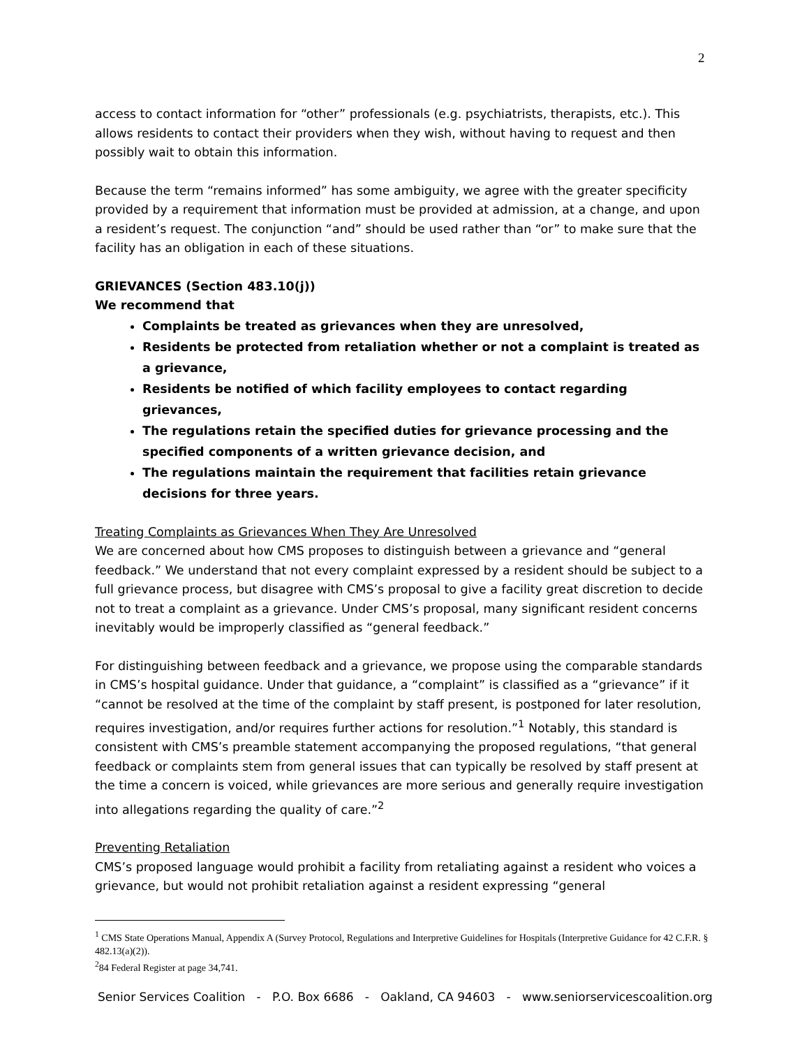2
access to contact information for “other” professionals (e.g. psychiatrists, therapists, etc.). This allows residents to contact their providers when they wish, without having to request and then possibly wait to obtain this information.
Because the term “remains informed” has some ambiguity, we agree with the greater specificity provided by a requirement that information must be provided at admission, at a change, and upon a resident’s request. The conjunction “and” should be used rather than “or” to make sure that the facility has an obligation in each of these situations.
GRIEVANCES (Section 483.10(j))
We recommend that
Complaints be treated as grievances when they are unresolved,
Residents be protected from retaliation whether or not a complaint is treated as a grievance,
Residents be notified of which facility employees to contact regarding grievances,
The regulations retain the specified duties for grievance processing and the specified components of a written grievance decision, and
The regulations maintain the requirement that facilities retain grievance decisions for three years.
Treating Complaints as Grievances When They Are Unresolved
We are concerned about how CMS proposes to distinguish between a grievance and “general feedback.” We understand that not every complaint expressed by a resident should be subject to a full grievance process, but disagree with CMS’s proposal to give a facility great discretion to decide not to treat a complaint as a grievance. Under CMS’s proposal, many significant resident concerns inevitably would be improperly classified as “general feedback.”
For distinguishing between feedback and a grievance, we propose using the comparable standards in CMS’s hospital guidance. Under that guidance, a “complaint” is classified as a “grievance” if it “cannot be resolved at the time of the complaint by staff present, is postponed for later resolution, requires investigation, and/or requires further actions for resolution.”<sup>1</sup> Notably, this standard is consistent with CMS’s preamble statement accompanying the proposed regulations, “that general feedback or complaints stem from general issues that can typically be resolved by staff present at the time a concern is voiced, while grievances are more serious and generally require investigation into allegations regarding the quality of care.”<sup>2</sup>
Preventing Retaliation
CMS’s proposed language would prohibit a facility from retaliating against a resident who voices a grievance, but would not prohibit retaliation against a resident expressing “general
<sup>1</sup> CMS State Operations Manual, Appendix A (Survey Protocol, Regulations and Interpretive Guidelines for Hospitals (Interpretive Guidance for 42 C.F.R. § 482.13(a)(2)).
<sup>2</sup> 84 Federal Register at page 34,741.
Senior Services Coalition - P.O. Box 6686 - Oakland, CA 94603 - www.seniorservicescoalition.org